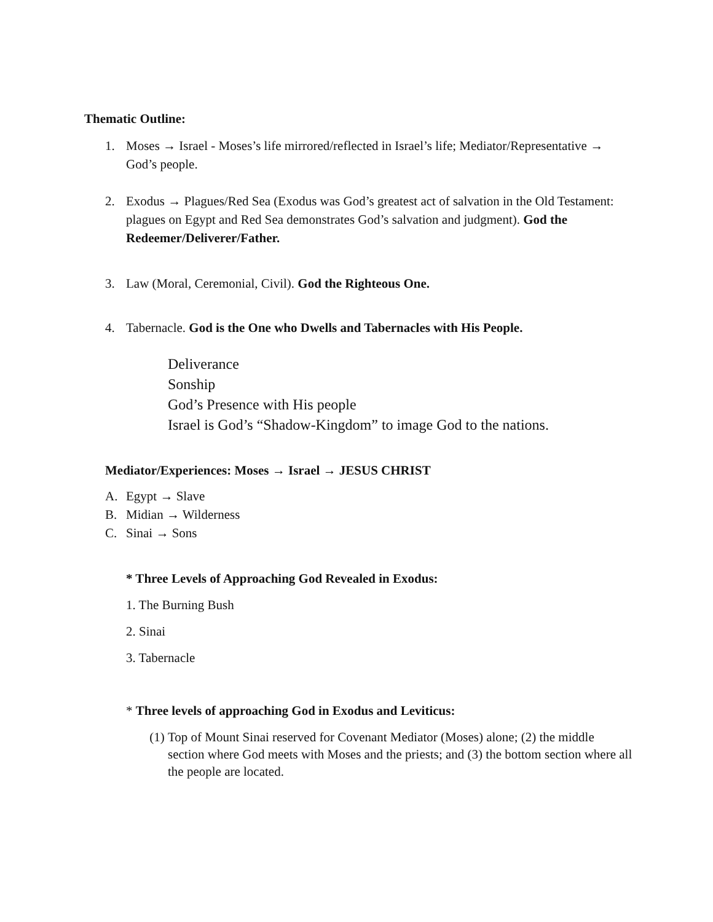Thematic Outline:
1. Moses → Israel - Moses’s life mirrored/reflected in Israel’s life; Mediator/Representative → God’s people.
2. Exodus → Plagues/Red Sea (Exodus was God’s greatest act of salvation in the Old Testament: plagues on Egypt and Red Sea demonstrates God’s salvation and judgment). God the Redeemer/Deliverer/Father.
3. Law (Moral, Ceremonial, Civil). God the Righteous One.
4. Tabernacle. God is the One who Dwells and Tabernacles with His People.
Deliverance
Sonship
God’s Presence with His people
Israel is God’s “Shadow-Kingdom” to image God to the nations.
Mediator/Experiences: Moses → Israel → JESUS CHRIST
A. Egypt → Slave
B. Midian → Wilderness
C. Sinai → Sons
* Three Levels of Approaching God Revealed in Exodus:
1. The Burning Bush
2. Sinai
3. Tabernacle
* Three levels of approaching God in Exodus and Leviticus:
(1) Top of Mount Sinai reserved for Covenant Mediator (Moses) alone; (2) the middle section where God meets with Moses and the priests; and (3) the bottom section where all the people are located.